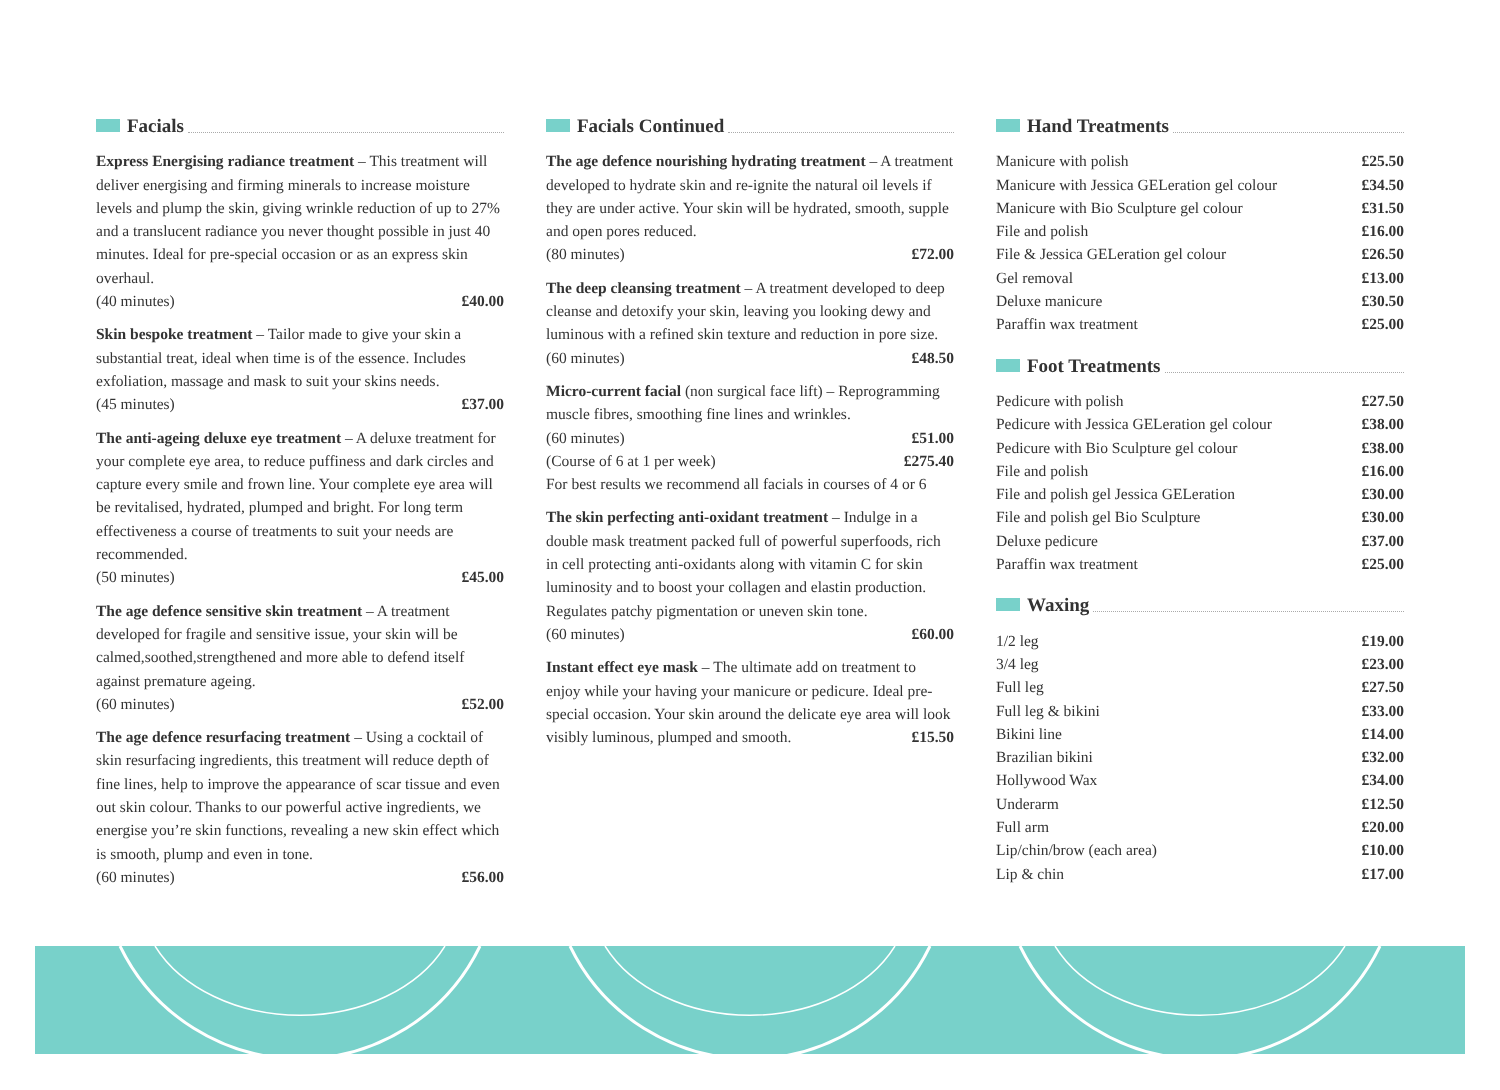Facials
Express Energising radiance treatment – This treatment will deliver energising and firming minerals to increase moisture levels and plump the skin, giving wrinkle reduction of up to 27% and a translucent radiance you never thought possible in just 40 minutes. Ideal for pre-special occasion or as an express skin overhaul.
(40 minutes) £40.00
Skin bespoke treatment – Tailor made to give your skin a substantial treat, ideal when time is of the essence. Includes exfoliation, massage and mask to suit your skins needs.
(45 minutes) £37.00
The anti-ageing deluxe eye treatment – A deluxe treatment for your complete eye area, to reduce puffiness and dark circles and capture every smile and frown line. Your complete eye area will be revitalised, hydrated, plumped and bright. For long term effectiveness a course of treatments to suit your needs are recommended.
(50 minutes) £45.00
The age defence sensitive skin treatment – A treatment developed for fragile and sensitive issue, your skin will be calmed,soothed,strengthened and more able to defend itself against premature ageing.
(60 minutes) £52.00
The age defence resurfacing treatment – Using a cocktail of skin resurfacing ingredients, this treatment will reduce depth of fine lines, help to improve the appearance of scar tissue and even out skin colour. Thanks to our powerful active ingredients, we energise you’re skin functions, revealing a new skin effect which is smooth, plump and even in tone.
(60 minutes) £56.00
Facials Continued
The age defence nourishing hydrating treatment – A treatment developed to hydrate skin and re-ignite the natural oil levels if they are under active. Your skin will be hydrated, smooth, supple and open pores reduced.
(80 minutes) £72.00
The deep cleansing treatment – A treatment developed to deep cleanse and detoxify your skin, leaving you looking dewy and luminous with a refined skin texture and reduction in pore size.
(60 minutes) £48.50
Micro-current facial (non surgical face lift) – Reprogramming muscle fibres, smoothing fine lines and wrinkles.
(60 minutes) £51.00
(Course of 6 at 1 per week) £275.40
For best results we recommend all facials in courses of 4 or 6
The skin perfecting anti-oxidant treatment – Indulge in a double mask treatment packed full of powerful superfoods, rich in cell protecting anti-oxidants along with vitamin C for skin luminosity and to boost your collagen and elastin production. Regulates patchy pigmentation or uneven skin tone.
(60 minutes) £60.00
Instant effect eye mask – The ultimate add on treatment to enjoy while your having your manicure or pedicure. Ideal pre-special occasion. Your skin around the delicate eye area will look visibly luminous, plumped and smooth. £15.50
Hand Treatments
| Manicure with polish | £25.50 |
| Manicure with Jessica GELeration gel colour | £34.50 |
| Manicure with Bio Sculpture gel colour | £31.50 |
| File and polish | £16.00 |
| File & Jessica GELeration gel colour | £26.50 |
| Gel removal | £13.00 |
| Deluxe manicure | £30.50 |
| Paraffin wax treatment | £25.00 |
Foot Treatments
| Pedicure with polish | £27.50 |
| Pedicure with Jessica GELeration gel colour | £38.00 |
| Pedicure with Bio Sculpture gel colour | £38.00 |
| File and polish | £16.00 |
| File and polish gel Jessica GELeration | £30.00 |
| File and polish gel Bio Sculpture | £30.00 |
| Deluxe pedicure | £37.00 |
| Paraffin wax treatment | £25.00 |
Waxing
| 1/2 leg | £19.00 |
| 3/4 leg | £23.00 |
| Full leg | £27.50 |
| Full leg & bikini | £33.00 |
| Bikini line | £14.00 |
| Brazilian bikini | £32.00 |
| Hollywood Wax | £34.00 |
| Underarm | £12.50 |
| Full arm | £20.00 |
| Lip/chin/brow (each area) | £10.00 |
| Lip & chin | £17.00 |